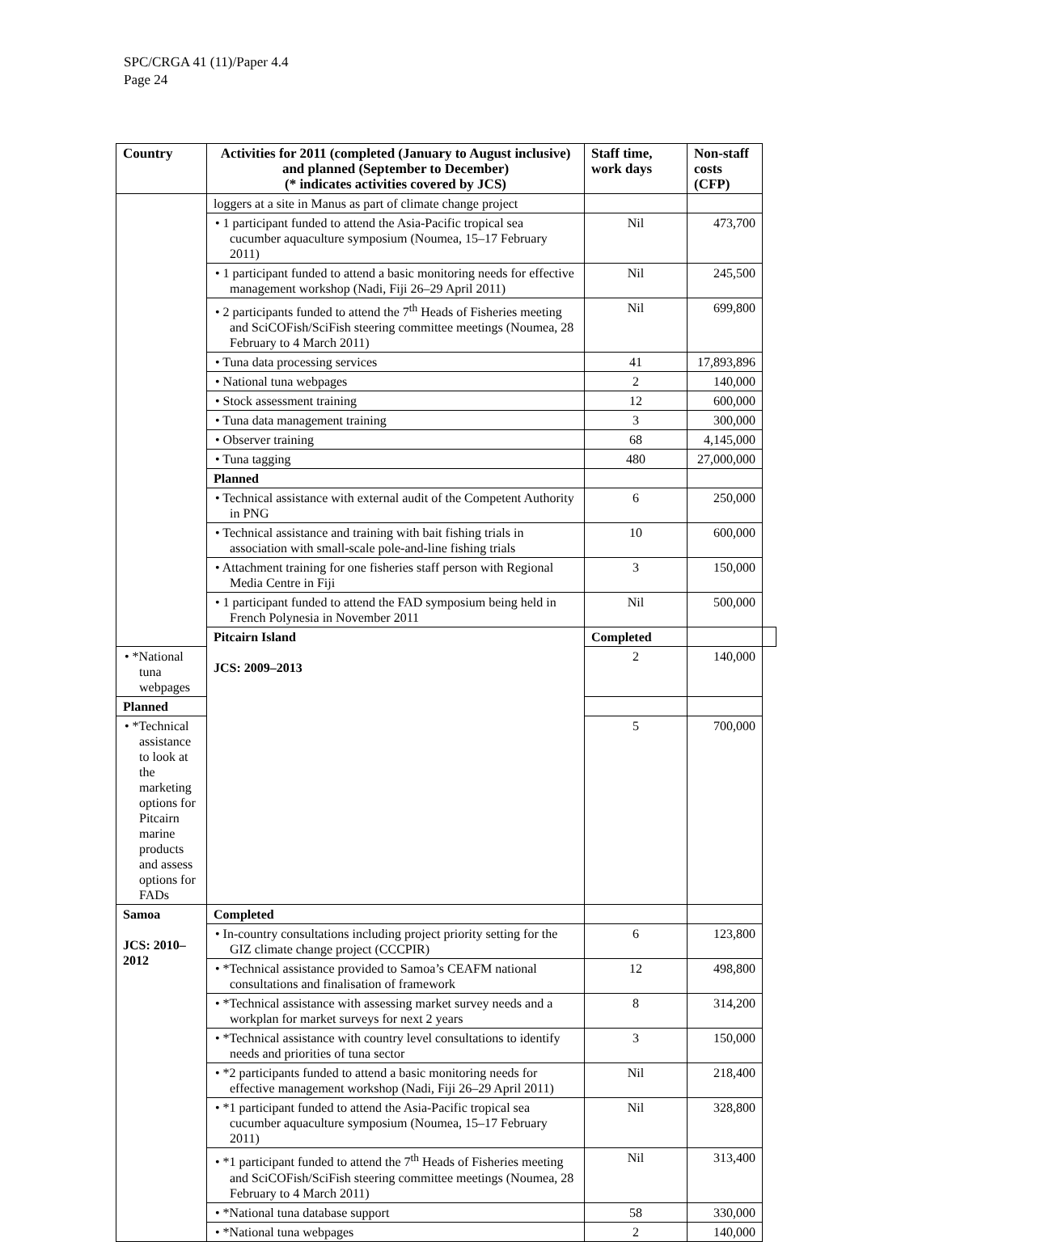SPC/CRGA 41 (11)/Paper 4.4
Page 24
| Country | Activities for 2011 (completed (January to August inclusive) and planned (September to December) (* indicates activities covered by JCS) | Staff time, work days | Non-staff costs (CFP) | |
| --- | --- | --- | --- | --- |
| | loggers at a site in Manus as part of climate change project | | | |
| | • 1 participant funded to attend the Asia-Pacific tropical sea cucumber aquaculture symposium (Noumea, 15–17 February 2011) | Nil | 473,700 | |
| | • 1 participant funded to attend a basic monitoring needs for effective management workshop (Nadi, Fiji 26–29 April 2011) | Nil | 245,500 | |
| | • 2 participants funded to attend the 7<sup>th</sup> Heads of Fisheries meeting and SciCOFish/SciFish steering committee meetings (Noumea, 28 February to 4 March 2011) | Nil | 699,800 | |
| | • Tuna data processing services | 41 | 17,893,896 | |
| | • National tuna webpages | 2 | 140,000 | |
| | • Stock assessment training | 12 | 600,000 | |
| | • Tuna data management training | 3 | 300,000 | |
| | • Observer training | 68 | 4,145,000 | |
| | • Tuna tagging | 480 | 27,000,000 | |
| | Planned | | | |
| | • Technical assistance with external audit of the Competent Authority in PNG | 6 | 250,000 | |
| | • Technical assistance and training with bait fishing trials in association with small-scale pole-and-line fishing trials | 10 | 600,000 | |
| | • Attachment training for one fisheries staff person with Regional Media Centre in Fiji | 3 | 150,000 | |
| | • 1 participant funded to attend the FAD symposium being held in French Polynesia in November 2011 | Nil | 500,000 | |
| | Pitcairn Island JCS: 2009–2013 | Completed | | |
| • *National tuna webpages | | 2 | 140,000 | |
| Planned | | | | |
| • *Technical assistance to look at the marketing options for Pitcairn marine products and assess options for FADs | | 5 | 700,000 | |
| Samoa JCS: 2010–2012 | Completed | | | |
| | • In-country consultations including project priority setting for the GIZ climate change project (CCCPIR) | 6 | 123,800 | |
| | • *Technical assistance provided to Samoa’s CEAFM national consultations and finalisation of framework | 12 | 498,800 | |
| | • *Technical assistance with assessing market survey needs and a workplan for market surveys for next 2 years | 8 | 314,200 | |
| | • *Technical assistance with country level consultations to identify needs and priorities of tuna sector | 3 | 150,000 | |
| | • *2 participants funded to attend a basic monitoring needs for effective management workshop (Nadi, Fiji 26–29 April 2011) | Nil | 218,400 | |
| | • *1 participant funded to attend the Asia-Pacific tropical sea cucumber aquaculture symposium (Noumea, 15–17 February 2011) | Nil | 328,800 | |
| | • *1 participant funded to attend the 7<sup>th</sup> Heads of Fisheries meeting and SciCOFish/SciFish steering committee meetings (Noumea, 28 February to 4 March 2011) | Nil | 313,400 | |
| | • *National tuna database support | 58 | 330,000 | |
| | • *National tuna webpages | 2 | 140,000 | |